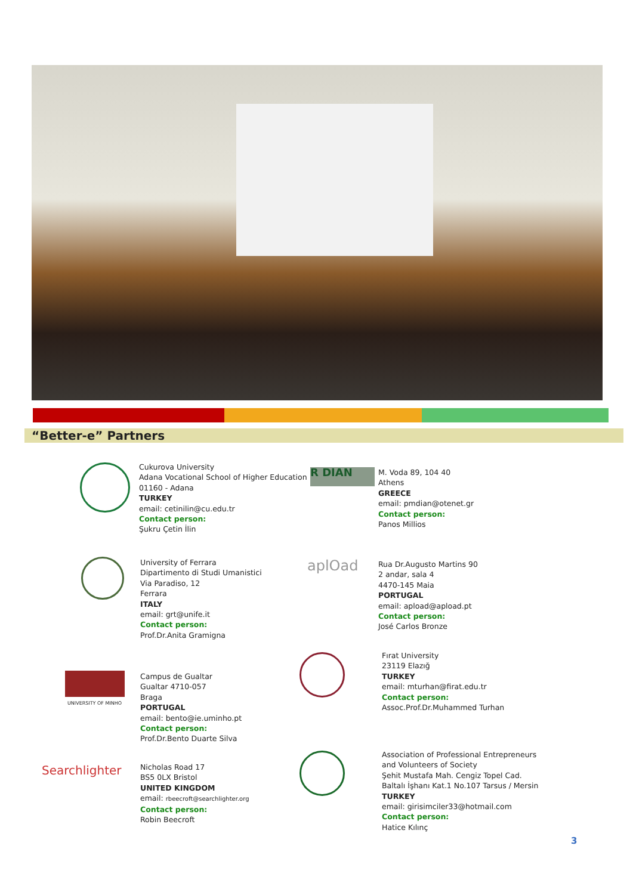“Better-e” Partners
Cukurova University
Adana Vocational School of Higher Education
01160 - Adana
TURKEY
email: cetinilin@cu.edu.tr
Contact person:
Şukru Çetin İlin
R DIAN
M. Voda 89, 104 40
Athens
GREECE
email: pmdian@otenet.gr
Contact person:
Panos Millios
University of Ferrara
Dipartimento di Studi Umanistici
Via Paradiso, 12
Ferrara
ITALY
email: grt@unife.it
Contact person:
Prof.Dr.Anita Gramigna
aplOad
Rua Dr.Augusto Martins 90
2 andar, sala 4
4470-145 Maia
PORTUGAL
email: apload@apload.pt
Contact person:
José Carlos Bronze
UNIVERSITY OF MINHO
Campus de Gualtar
Gualtar 4710-057
Braga
PORTUGAL
email: bento@ie.uminho.pt
Contact person:
Prof.Dr.Bento Duarte Silva
Fırat University
23119 Elazığ
TURKEY
email: mturhan@firat.edu.tr
Contact person:
Assoc.Prof.Dr.Muhammed Turhan
Searchlighter
Nicholas Road 17
BS5 0LX Bristol
UNITED KINGDOM
email: rbeecroft@searchlighter.org
Contact person:
Robin Beecroft
Association of Professional Entrepreneurs
and Volunteers of Society
Şehit Mustafa Mah. Cengiz Topel Cad.
Baltalı İşhanı Kat.1 No.107 Tarsus / Mersin
TURKEY
email: girisimciler33@hotmail.com
Contact person:
Hatice Kılınç
3